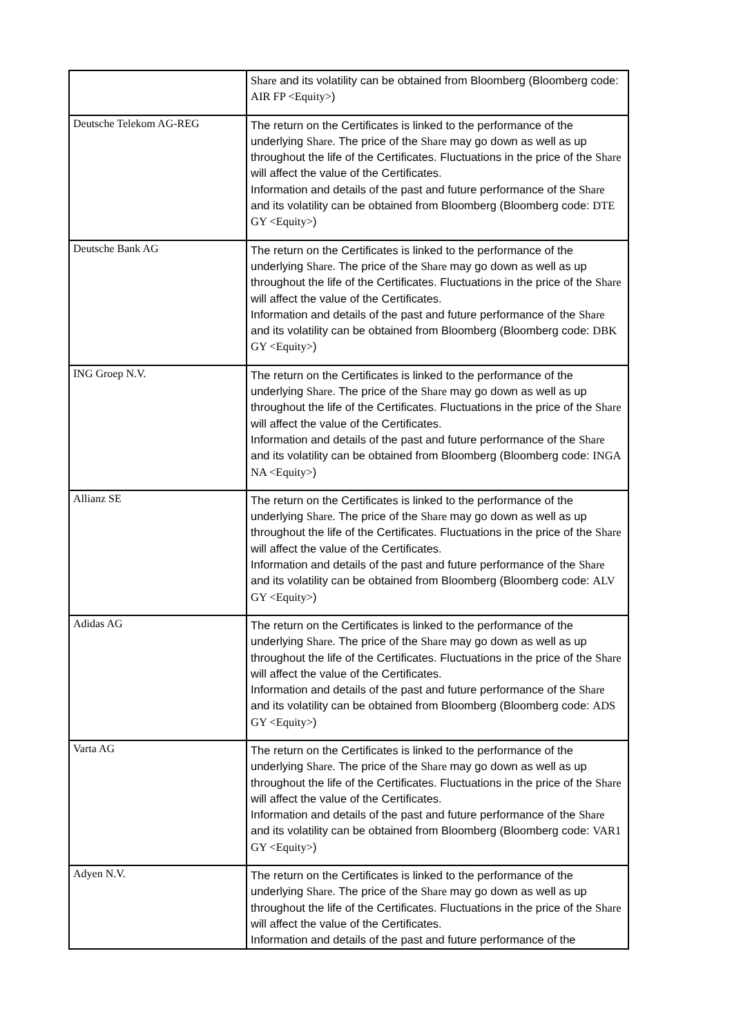| | Share and its volatility can be obtained from Bloomberg (Bloomberg code: AIR FP <Equity> ) |
| Deutsche Telekom AG-REG | The return on the Certificates is linked to the performance of the underlying Share . The price of the Share may go down as well as up throughout the life of the Certificates. Fluctuations in the price of the Share will affect the value of the Certificates. Information and details of the past and future performance of the Share and its volatility can be obtained from Bloomberg (Bloomberg code: DTE GY <Equity> ) |
| Deutsche Bank AG | The return on the Certificates is linked to the performance of the underlying Share . The price of the Share may go down as well as up throughout the life of the Certificates. Fluctuations in the price of the Share will affect the value of the Certificates. Information and details of the past and future performance of the Share and its volatility can be obtained from Bloomberg (Bloomberg code: DBK GY <Equity> ) |
| ING Groep N.V. | The return on the Certificates is linked to the performance of the underlying Share . The price of the Share may go down as well as up throughout the life of the Certificates. Fluctuations in the price of the Share will affect the value of the Certificates. Information and details of the past and future performance of the Share and its volatility can be obtained from Bloomberg (Bloomberg code: INGA NA <Equity> ) |
| Allianz SE | The return on the Certificates is linked to the performance of the underlying Share . The price of the Share may go down as well as up throughout the life of the Certificates. Fluctuations in the price of the Share will affect the value of the Certificates. Information and details of the past and future performance of the Share and its volatility can be obtained from Bloomberg (Bloomberg code: ALV GY <Equity> ) |
| Adidas AG | The return on the Certificates is linked to the performance of the underlying Share . The price of the Share may go down as well as up throughout the life of the Certificates. Fluctuations in the price of the Share will affect the value of the Certificates. Information and details of the past and future performance of the Share and its volatility can be obtained from Bloomberg (Bloomberg code: ADS GY <Equity> ) |
| Varta AG | The return on the Certificates is linked to the performance of the underlying Share . The price of the Share may go down as well as up throughout the life of the Certificates. Fluctuations in the price of the Share will affect the value of the Certificates. Information and details of the past and future performance of the Share and its volatility can be obtained from Bloomberg (Bloomberg code: VAR1 GY <Equity> ) |
| Adyen N.V. | The return on the Certificates is linked to the performance of the underlying Share . The price of the Share may go down as well as up throughout the life of the Certificates. Fluctuations in the price of the Share will affect the value of the Certificates. Information and details of the past and future performance of the |